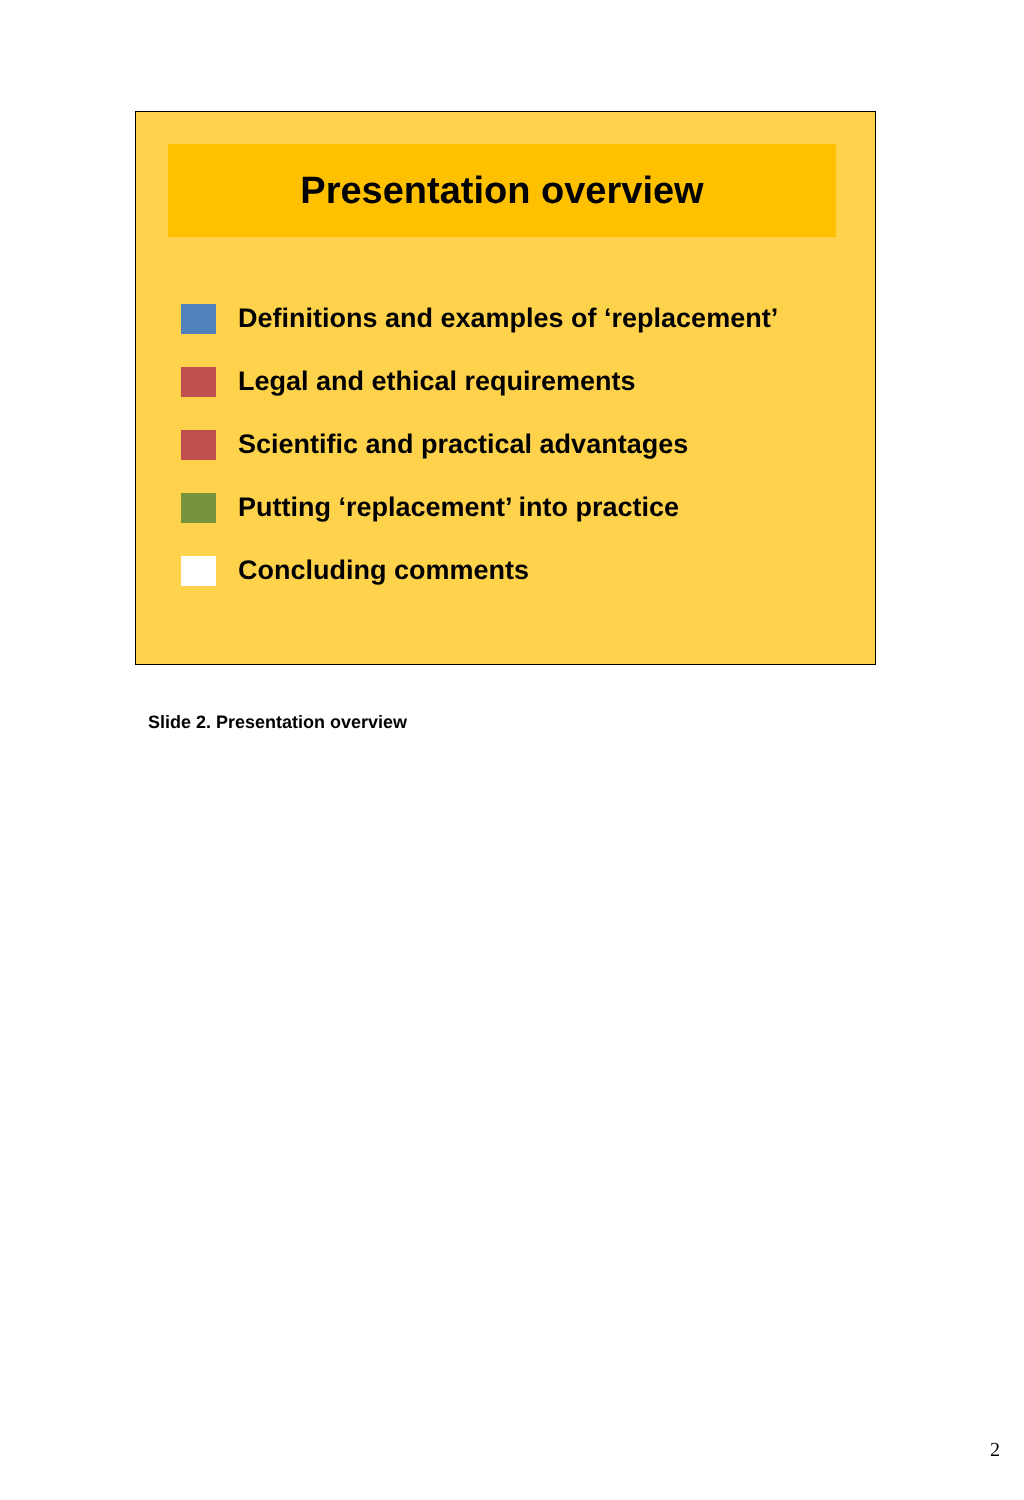Presentation overview
Definitions and examples of ‘replacement’
Legal and ethical requirements
Scientific and practical advantages
Putting ‘replacement’ into practice
Concluding comments
Slide 2. Presentation overview
2